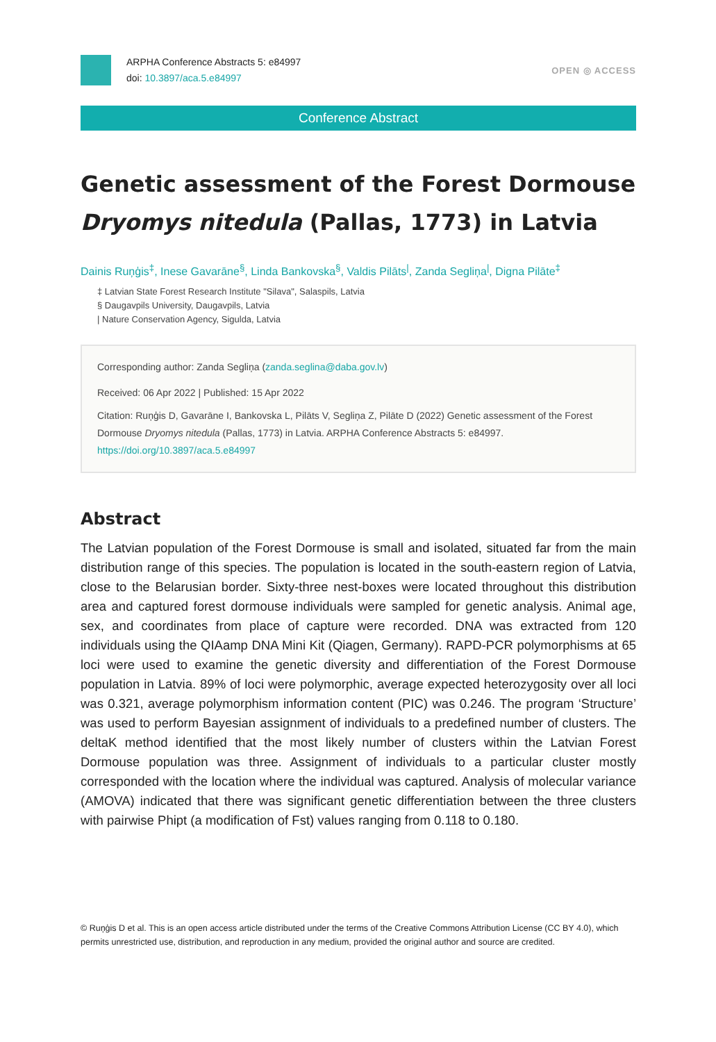ARPHA Conference Abstracts 5: e84997
doi: 10.3897/aca.5.e84997
OPEN ◎ ACCESS
Conference Abstract
Genetic assessment of the Forest Dormouse
Dryomys nitedula (Pallas, 1773) in Latvia
Dainis Ruņģis<sup>‡</sup>, Inese Gavarāne<sup>§</sup>, Linda Bankovska<sup>§</sup>, Valdis Pilāts<sup>|</sup>, Zanda Segliņa<sup>|</sup>, Digna Pilāte<sup>‡</sup>
‡ Latvian State Forest Research Institute "Silava", Salaspils, Latvia
§ Daugavpils University, Daugavpils, Latvia
| Nature Conservation Agency, Sigulda, Latvia
Corresponding author: Zanda Segliņa (zanda.seglina@daba.gov.lv)
Received: 06 Apr 2022 | Published: 15 Apr 2022
Citation: Ruņģis D, Gavarāne I, Bankovska L, Pilāts V, Segliņa Z, Pilāte D (2022) Genetic assessment of the Forest Dormouse Dryomys nitedula (Pallas, 1773) in Latvia. ARPHA Conference Abstracts 5: e84997.
https://doi.org/10.3897/aca.5.e84997
Abstract
The Latvian population of the Forest Dormouse is small and isolated, situated far from the main distribution range of this species. The population is located in the south-eastern region of Latvia, close to the Belarusian border. Sixty-three nest-boxes were located throughout this distribution area and captured forest dormouse individuals were sampled for genetic analysis. Animal age, sex, and coordinates from place of capture were recorded. DNA was extracted from 120 individuals using the QIAamp DNA Mini Kit (Qiagen, Germany). RAPD-PCR polymorphisms at 65 loci were used to examine the genetic diversity and differentiation of the Forest Dormouse population in Latvia. 89% of loci were polymorphic, average expected heterozygosity over all loci was 0.321, average polymorphism information content (PIC) was 0.246. The program ‘Structure’ was used to perform Bayesian assignment of individuals to a predefined number of clusters. The deltaK method identified that the most likely number of clusters within the Latvian Forest Dormouse population was three. Assignment of individuals to a particular cluster mostly corresponded with the location where the individual was captured. Analysis of molecular variance (AMOVA) indicated that there was significant genetic differentiation between the three clusters with pairwise Phipt (a modification of Fst) values ranging from 0.118 to 0.180.
© Ruņģis D et al. This is an open access article distributed under the terms of the Creative Commons Attribution License (CC BY 4.0), which permits unrestricted use, distribution, and reproduction in any medium, provided the original author and source are credited.